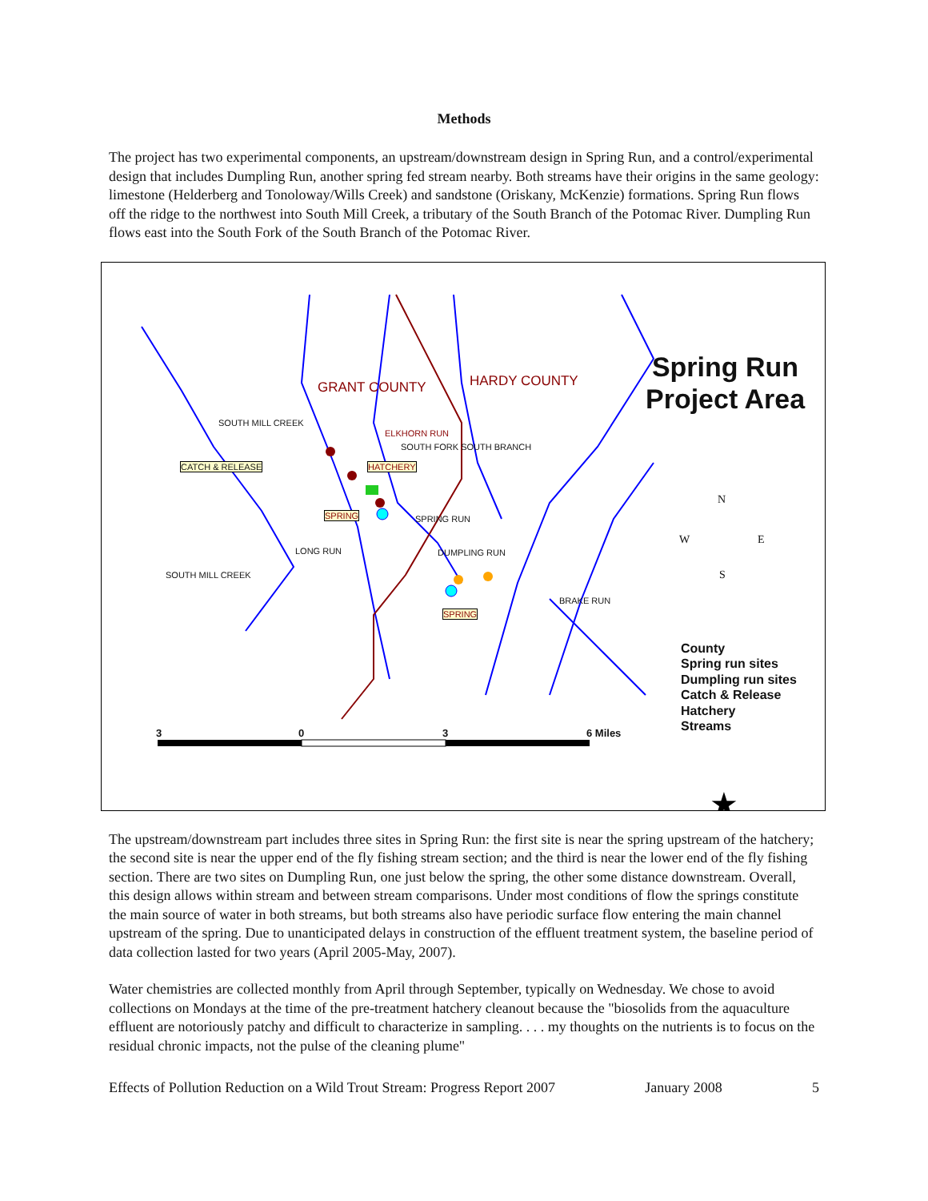Methods
The project has two experimental components, an upstream/downstream design in Spring Run, and a control/experimental design that includes Dumpling Run, another spring fed stream nearby. Both streams have their origins in the same geology: limestone (Helderberg and Tonoloway/Wills Creek) and sandstone (Oriskany, McKenzie) formations. Spring Run flows off the ridge to the northwest into South Mill Creek, a tributary of the South Branch of the Potomac River. Dumpling Run flows east into the South Fork of the South Branch of the Potomac River.
★
Spring Run
Project Area
GRANT COUNTY HARDY COUNTY
SOUTH MILL CREEK
ELKHORN RUN
SOUTH FORK SOUTH BRANCH
CATCH & RELEASE HATCHERY
SPRING SPRING RUN
LONG RUN DUMPLING RUN
SOUTH MILL CREEK
BRAKE RUN
SPRING
N
W E
S
County
Spring run sites
Dumpling run sites
Catch & Release
Hatchery
Streams
3 0 3 6 Miles
The upstream/downstream part includes three sites in Spring Run: the first site is near the spring upstream of the hatchery; the second site is near the upper end of the fly fishing stream section; and the third is near the lower end of the fly fishing section. There are two sites on Dumpling Run, one just below the spring, the other some distance downstream. Overall, this design allows within stream and between stream comparisons. Under most conditions of flow the springs constitute the main source of water in both streams, but both streams also have periodic surface flow entering the main channel upstream of the spring. Due to unanticipated delays in construction of the effluent treatment system, the baseline period of data collection lasted for two years (April 2005-May, 2007).
Water chemistries are collected monthly from April through September, typically on Wednesday. We chose to avoid collections on Mondays at the time of the pre-treatment hatchery cleanout because the "biosolids from the aquaculture effluent are notoriously patchy and difficult to characterize in sampling. . . . my thoughts on the nutrients is to focus on the residual chronic impacts, not the pulse of the cleaning plume"
Effects of Pollution Reduction on a Wild Trout Stream: Progress Report 2007 January 2008 5